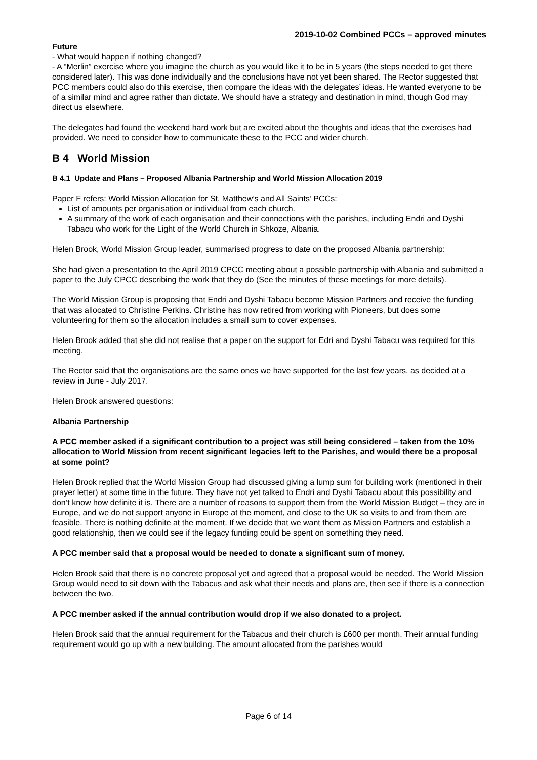2019-10-02 Combined PCCs – approved minutes
Future
- What would happen if nothing changed?
- A “Merlin” exercise where you imagine the church as you would like it to be in 5 years (the steps needed to get there considered later). This was done individually and the conclusions have not yet been shared. The Rector suggested that PCC members could also do this exercise, then compare the ideas with the delegates’ ideas. He wanted everyone to be of a similar mind and agree rather than dictate. We should have a strategy and destination in mind, though God may direct us elsewhere.
The delegates had found the weekend hard work but are excited about the thoughts and ideas that the exercises had provided. We need to consider how to communicate these to the PCC and wider church.
B 4 World Mission
B 4.1 Update and Plans – Proposed Albania Partnership and World Mission Allocation 2019
Paper F refers: World Mission Allocation for St. Matthew’s and All Saints’ PCCs:
List of amounts per organisation or individual from each church.
A summary of the work of each organisation and their connections with the parishes, including Endri and Dyshi Tabacu who work for the Light of the World Church in Shkoze, Albania.
Helen Brook, World Mission Group leader, summarised progress to date on the proposed Albania partnership:
She had given a presentation to the April 2019 CPCC meeting about a possible partnership with Albania and submitted a paper to the July CPCC describing the work that they do (See the minutes of these meetings for more details).
The World Mission Group is proposing that Endri and Dyshi Tabacu become Mission Partners and receive the funding that was allocated to Christine Perkins. Christine has now retired from working with Pioneers, but does some volunteering for them so the allocation includes a small sum to cover expenses.
Helen Brook added that she did not realise that a paper on the support for Edri and Dyshi Tabacu was required for this meeting.
The Rector said that the organisations are the same ones we have supported for the last few years, as decided at a review in June - July 2017.
Helen Brook answered questions:
Albania Partnership
A PCC member asked if a significant contribution to a project was still being considered – taken from the 10% allocation to World Mission from recent significant legacies left to the Parishes, and would there be a proposal at some point?
Helen Brook replied that the World Mission Group had discussed giving a lump sum for building work (mentioned in their prayer letter) at some time in the future. They have not yet talked to Endri and Dyshi Tabacu about this possibility and don’t know how definite it is. There are a number of reasons to support them from the World Mission Budget – they are in Europe, and we do not support anyone in Europe at the moment, and close to the UK so visits to and from them are feasible. There is nothing definite at the moment. If we decide that we want them as Mission Partners and establish a good relationship, then we could see if the legacy funding could be spent on something they need.
A PCC member said that a proposal would be needed to donate a significant sum of money.
Helen Brook said that there is no concrete proposal yet and agreed that a proposal would be needed. The World Mission Group would need to sit down with the Tabacus and ask what their needs and plans are, then see if there is a connection between the two.
A PCC member asked if the annual contribution would drop if we also donated to a project.
Helen Brook said that the annual requirement for the Tabacus and their church is £600 per month. Their annual funding requirement would go up with a new building. The amount allocated from the parishes would
Page 6 of 14